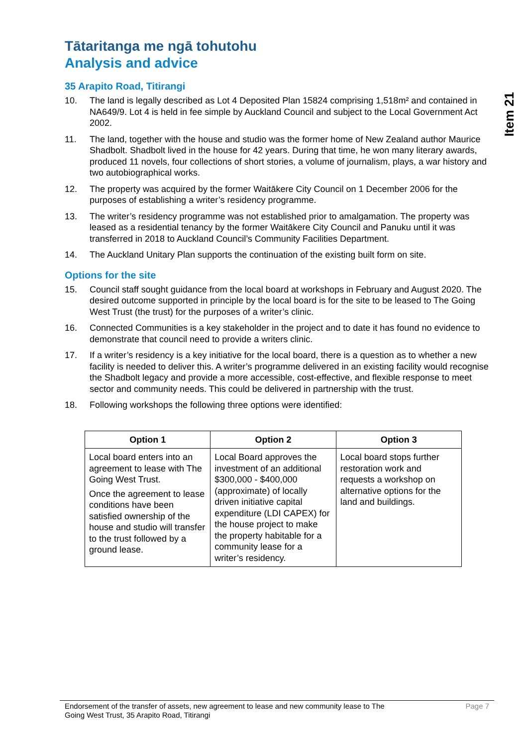Item 21
Tātaritanga me ngā tohutohu
Analysis and advice
35 Arapito Road, Titirangi
10. The land is legally described as Lot 4 Deposited Plan 15824 comprising 1,518m² and contained in NA649/9. Lot 4 is held in fee simple by Auckland Council and subject to the Local Government Act 2002.
11. The land, together with the house and studio was the former home of New Zealand author Maurice Shadbolt. Shadbolt lived in the house for 42 years. During that time, he won many literary awards, produced 11 novels, four collections of short stories, a volume of journalism, plays, a war history and two autobiographical works.
12. The property was acquired by the former Waitākere City Council on 1 December 2006 for the purposes of establishing a writer’s residency programme.
13. The writer’s residency programme was not established prior to amalgamation. The property was leased as a residential tenancy by the former Waitākere City Council and Panuku until it was transferred in 2018 to Auckland Council’s Community Facilities Department.
14. The Auckland Unitary Plan supports the continuation of the existing built form on site.
Options for the site
15. Council staff sought guidance from the local board at workshops in February and August 2020. The desired outcome supported in principle by the local board is for the site to be leased to The Going West Trust (the trust) for the purposes of a writer’s clinic.
16. Connected Communities is a key stakeholder in the project and to date it has found no evidence to demonstrate that council need to provide a writers clinic.
17. If a writer’s residency is a key initiative for the local board, there is a question as to whether a new facility is needed to deliver this. A writer’s programme delivered in an existing facility would recognise the Shadbolt legacy and provide a more accessible, cost-effective, and flexible response to meet sector and community needs. This could be delivered in partnership with the trust.
18. Following workshops the following three options were identified:
| Option 1 | Option 2 | Option 3 |
| --- | --- | --- |
| Local board enters into an agreement to lease with The Going West Trust. Once the agreement to lease conditions have been satisfied ownership of the house and studio will transfer to the trust followed by a ground lease. | Local Board approves the investment of an additional $300,000 - $400,000 (approximate) of locally driven initiative capital expenditure (LDI CAPEX) for the house project to make the property habitable for a community lease for a writer’s residency. | Local board stops further restoration work and requests a workshop on alternative options for the land and buildings. |
Endorsement of the transfer of assets, new agreement to lease and new community lease to The
Going West Trust, 35 Arapito Road, Titirangi
Page 7